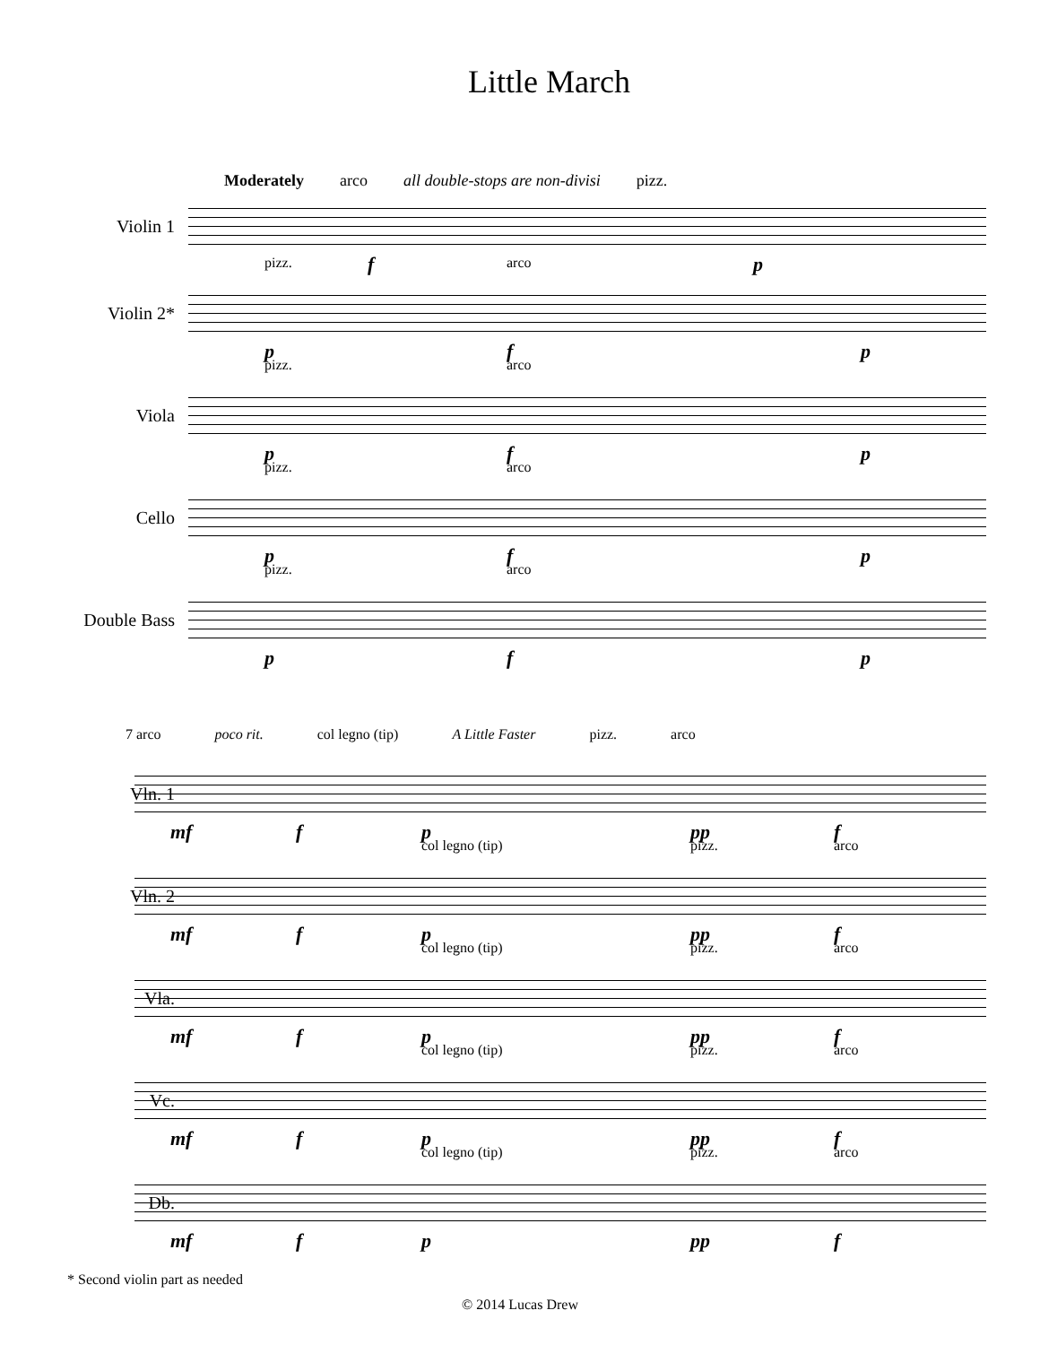Little March
Moderately arco all double-stops are non-divisi pizz.
Violin 1
f p
Violin 2*
pizz. arco
p f p
Viola
pizz. arco
p f p
Cello
pizz. arco
p f p
Double Bass
pizz. arco
p f p
7 arco poco rit. col legno (tip) A Little Faster pizz. arco
Vln. 1
mf f p pp f
Vln. 2
col legno (tip) pizz. arco
mf f p pp f
Vla.
col legno (tip) pizz. arco
mf f p pp f
Vc.
col legno (tip) pizz. arco
mf f p pp f
Db.
col legno (tip) pizz. arco
mf f p pp f
* Second violin part as needed
© 2014 Lucas Drew